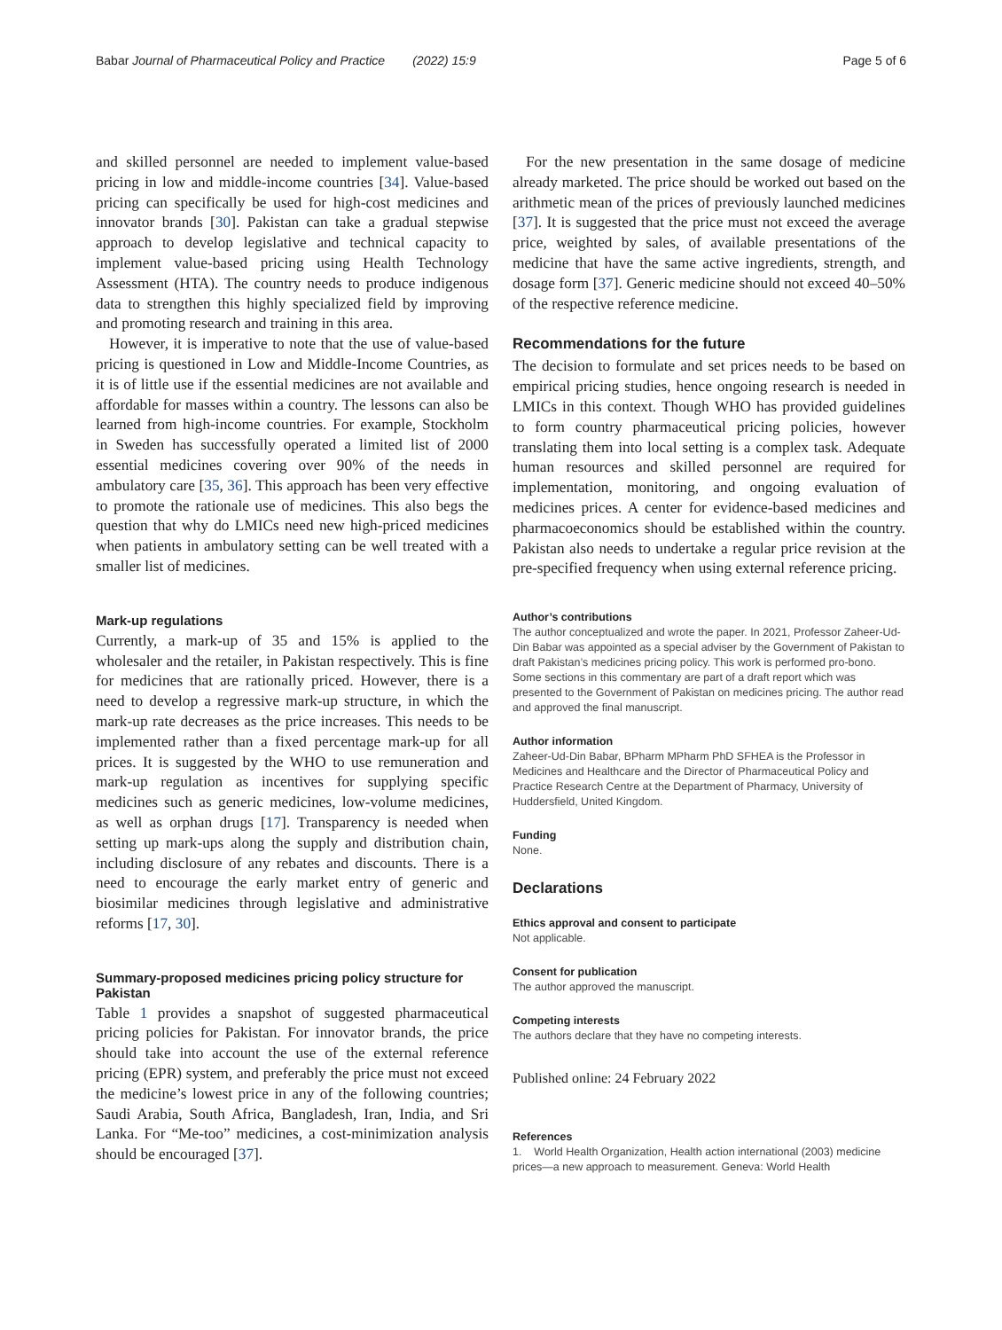Babar Journal of Pharmaceutical Policy and Practice (2022) 15:9 Page 5 of 6
and skilled personnel are needed to implement value-based pricing in low and middle-income countries [34]. Value-based pricing can specifically be used for high-cost medicines and innovator brands [30]. Pakistan can take a gradual stepwise approach to develop legislative and technical capacity to implement value-based pricing using Health Technology Assessment (HTA). The country needs to produce indigenous data to strengthen this highly specialized field by improving and promoting research and training in this area.
However, it is imperative to note that the use of value-based pricing is questioned in Low and Middle-Income Countries, as it is of little use if the essential medicines are not available and affordable for masses within a country. The lessons can also be learned from high-income countries. For example, Stockholm in Sweden has successfully operated a limited list of 2000 essential medicines covering over 90% of the needs in ambulatory care [35, 36]. This approach has been very effective to promote the rationale use of medicines. This also begs the question that why do LMICs need new high-priced medicines when patients in ambulatory setting can be well treated with a smaller list of medicines.
Mark-up regulations
Currently, a mark-up of 35 and 15% is applied to the wholesaler and the retailer, in Pakistan respectively. This is fine for medicines that are rationally priced. However, there is a need to develop a regressive mark-up structure, in which the mark-up rate decreases as the price increases. This needs to be implemented rather than a fixed percentage mark-up for all prices. It is suggested by the WHO to use remuneration and mark-up regulation as incentives for supplying specific medicines such as generic medicines, low-volume medicines, as well as orphan drugs [17]. Transparency is needed when setting up mark-ups along the supply and distribution chain, including disclosure of any rebates and discounts. There is a need to encourage the early market entry of generic and biosimilar medicines through legislative and administrative reforms [17, 30].
Summary-proposed medicines pricing policy structure for Pakistan
Table 1 provides a snapshot of suggested pharmaceutical pricing policies for Pakistan. For innovator brands, the price should take into account the use of the external reference pricing (EPR) system, and preferably the price must not exceed the medicine’s lowest price in any of the following countries; Saudi Arabia, South Africa, Bangladesh, Iran, India, and Sri Lanka. For “Me-too” medicines, a cost-minimization analysis should be encouraged [37].
For the new presentation in the same dosage of medicine already marketed. The price should be worked out based on the arithmetic mean of the prices of previously launched medicines [37]. It is suggested that the price must not exceed the average price, weighted by sales, of available presentations of the medicine that have the same active ingredients, strength, and dosage form [37]. Generic medicine should not exceed 40–50% of the respective reference medicine.
Recommendations for the future
The decision to formulate and set prices needs to be based on empirical pricing studies, hence ongoing research is needed in LMICs in this context. Though WHO has provided guidelines to form country pharmaceutical pricing policies, however translating them into local setting is a complex task. Adequate human resources and skilled personnel are required for implementation, monitoring, and ongoing evaluation of medicines prices. A center for evidence-based medicines and pharmacoeconomics should be established within the country. Pakistan also needs to undertake a regular price revision at the pre-specified frequency when using external reference pricing.
Author’s contributions
The author conceptualized and wrote the paper. In 2021, Professor Zaheer-Ud-Din Babar was appointed as a special adviser by the Government of Pakistan to draft Pakistan’s medicines pricing policy. This work is performed pro-bono. Some sections in this commentary are part of a draft report which was presented to the Government of Pakistan on medicines pricing. The author read and approved the final manuscript.
Author information
Zaheer-Ud-Din Babar, BPharm MPharm PhD SFHEA is the Professor in Medicines and Healthcare and the Director of Pharmaceutical Policy and Practice Research Centre at the Department of Pharmacy, University of Huddersfield, United Kingdom.
Funding
None.
Declarations
Ethics approval and consent to participate
Not applicable.
Consent for publication
The author approved the manuscript.
Competing interests
The authors declare that they have no competing interests.
Published online: 24 February 2022
References
1. World Health Organization, Health action international (2003) medicine prices—a new approach to measurement. Geneva: World Health